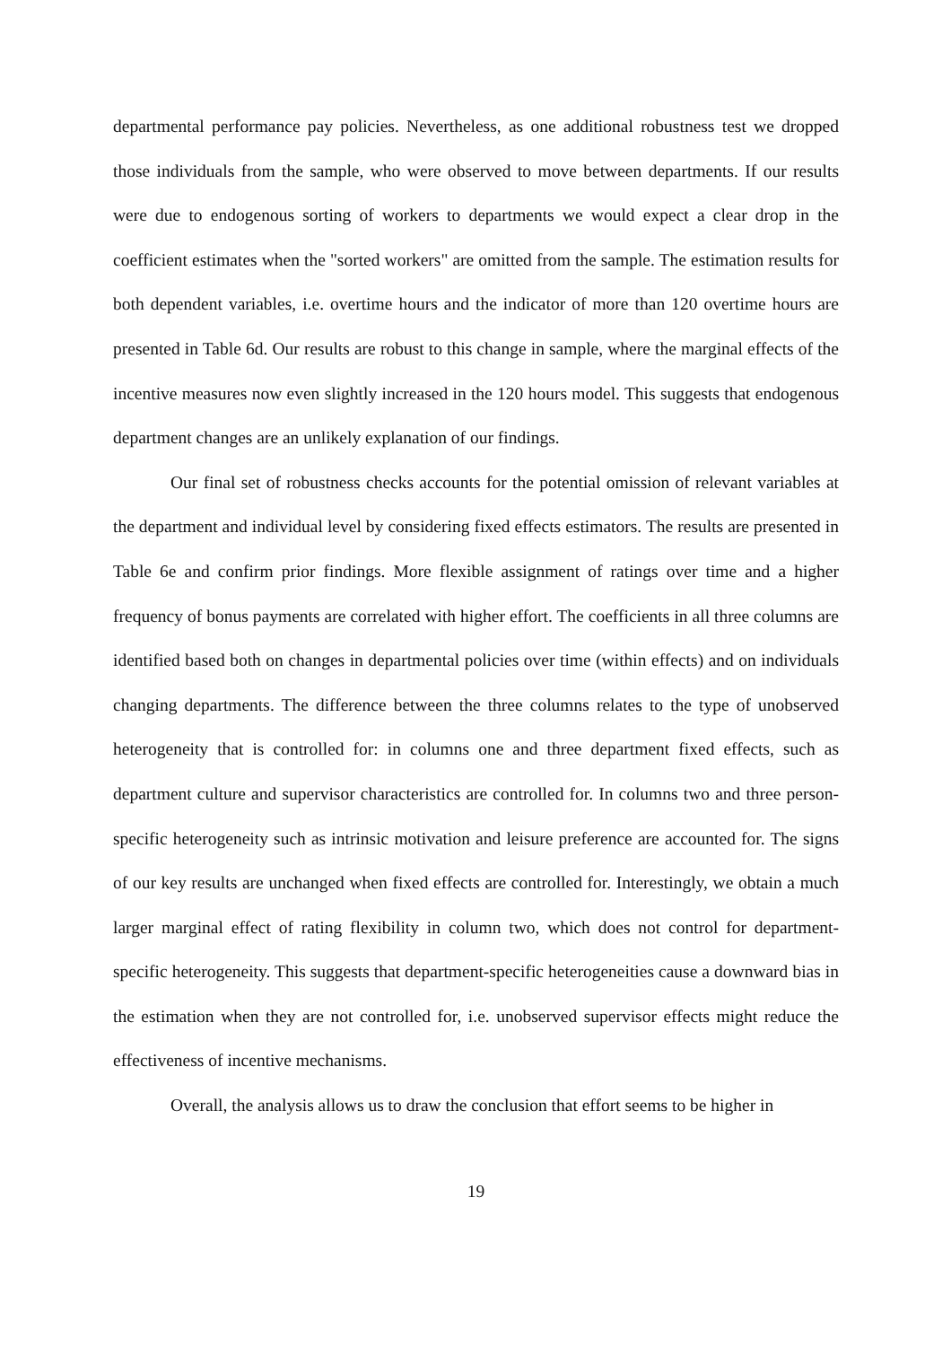departmental performance pay policies. Nevertheless, as one additional robustness test we dropped those individuals from the sample, who were observed to move between departments. If our results were due to endogenous sorting of workers to departments we would expect a clear drop in the coefficient estimates when the "sorted workers" are omitted from the sample. The estimation results for both dependent variables, i.e. overtime hours and the indicator of more than 120 overtime hours are presented in Table 6d. Our results are robust to this change in sample, where the marginal effects of the incentive measures now even slightly increased in the 120 hours model. This suggests that endogenous department changes are an unlikely explanation of our findings.
Our final set of robustness checks accounts for the potential omission of relevant variables at the department and individual level by considering fixed effects estimators. The results are presented in Table 6e and confirm prior findings. More flexible assignment of ratings over time and a higher frequency of bonus payments are correlated with higher effort. The coefficients in all three columns are identified based both on changes in departmental policies over time (within effects) and on individuals changing departments. The difference between the three columns relates to the type of unobserved heterogeneity that is controlled for: in columns one and three department fixed effects, such as department culture and supervisor characteristics are controlled for. In columns two and three person-specific heterogeneity such as intrinsic motivation and leisure preference are accounted for. The signs of our key results are unchanged when fixed effects are controlled for. Interestingly, we obtain a much larger marginal effect of rating flexibility in column two, which does not control for department-specific heterogeneity. This suggests that department-specific heterogeneities cause a downward bias in the estimation when they are not controlled for, i.e. unobserved supervisor effects might reduce the effectiveness of incentive mechanisms.
Overall, the analysis allows us to draw the conclusion that effort seems to be higher in
19